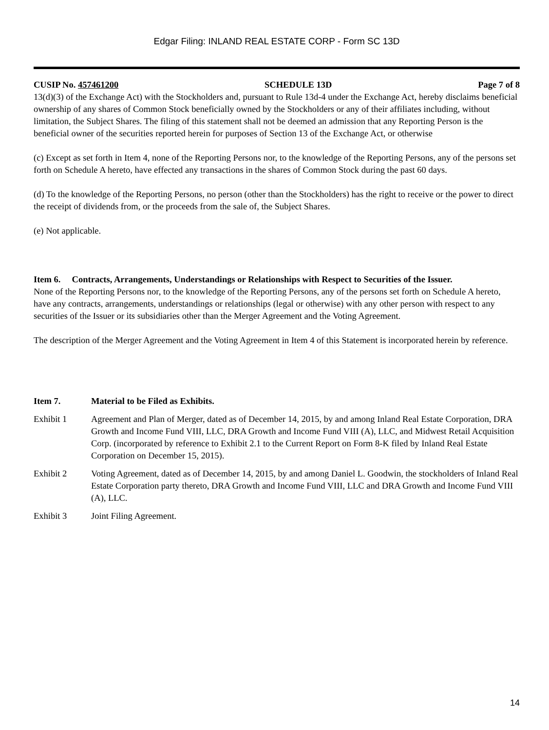Edgar Filing: INLAND REAL ESTATE CORP - Form SC 13D
CUSIP No. 457461200 SCHEDULE 13D Page 7 of 8
13(d)(3) of the Exchange Act) with the Stockholders and, pursuant to Rule 13d-4 under the Exchange Act, hereby disclaims beneficial ownership of any shares of Common Stock beneficially owned by the Stockholders or any of their affiliates including, without limitation, the Subject Shares. The filing of this statement shall not be deemed an admission that any Reporting Person is the beneficial owner of the securities reported herein for purposes of Section 13 of the Exchange Act, or otherwise
(c) Except as set forth in Item 4, none of the Reporting Persons nor, to the knowledge of the Reporting Persons, any of the persons set forth on Schedule A hereto, have effected any transactions in the shares of Common Stock during the past 60 days.
(d) To the knowledge of the Reporting Persons, no person (other than the Stockholders) has the right to receive or the power to direct the receipt of dividends from, or the proceeds from the sale of, the Subject Shares.
(e) Not applicable.
Item 6. Contracts, Arrangements, Understandings or Relationships with Respect to Securities of the Issuer.
None of the Reporting Persons nor, to the knowledge of the Reporting Persons, any of the persons set forth on Schedule A hereto, have any contracts, arrangements, understandings or relationships (legal or otherwise) with any other person with respect to any securities of the Issuer or its subsidiaries other than the Merger Agreement and the Voting Agreement.
The description of the Merger Agreement and the Voting Agreement in Item 4 of this Statement is incorporated herein by reference.
Item 7. Material to be Filed as Exhibits.
Exhibit 1 Agreement and Plan of Merger, dated as of December 14, 2015, by and among Inland Real Estate Corporation, DRA Growth and Income Fund VIII, LLC, DRA Growth and Income Fund VIII (A), LLC, and Midwest Retail Acquisition Corp. (incorporated by reference to Exhibit 2.1 to the Current Report on Form 8-K filed by Inland Real Estate Corporation on December 15, 2015).
Exhibit 2 Voting Agreement, dated as of December 14, 2015, by and among Daniel L. Goodwin, the stockholders of Inland Real Estate Corporation party thereto, DRA Growth and Income Fund VIII, LLC and DRA Growth and Income Fund VIII (A), LLC.
Exhibit 3 Joint Filing Agreement.
14